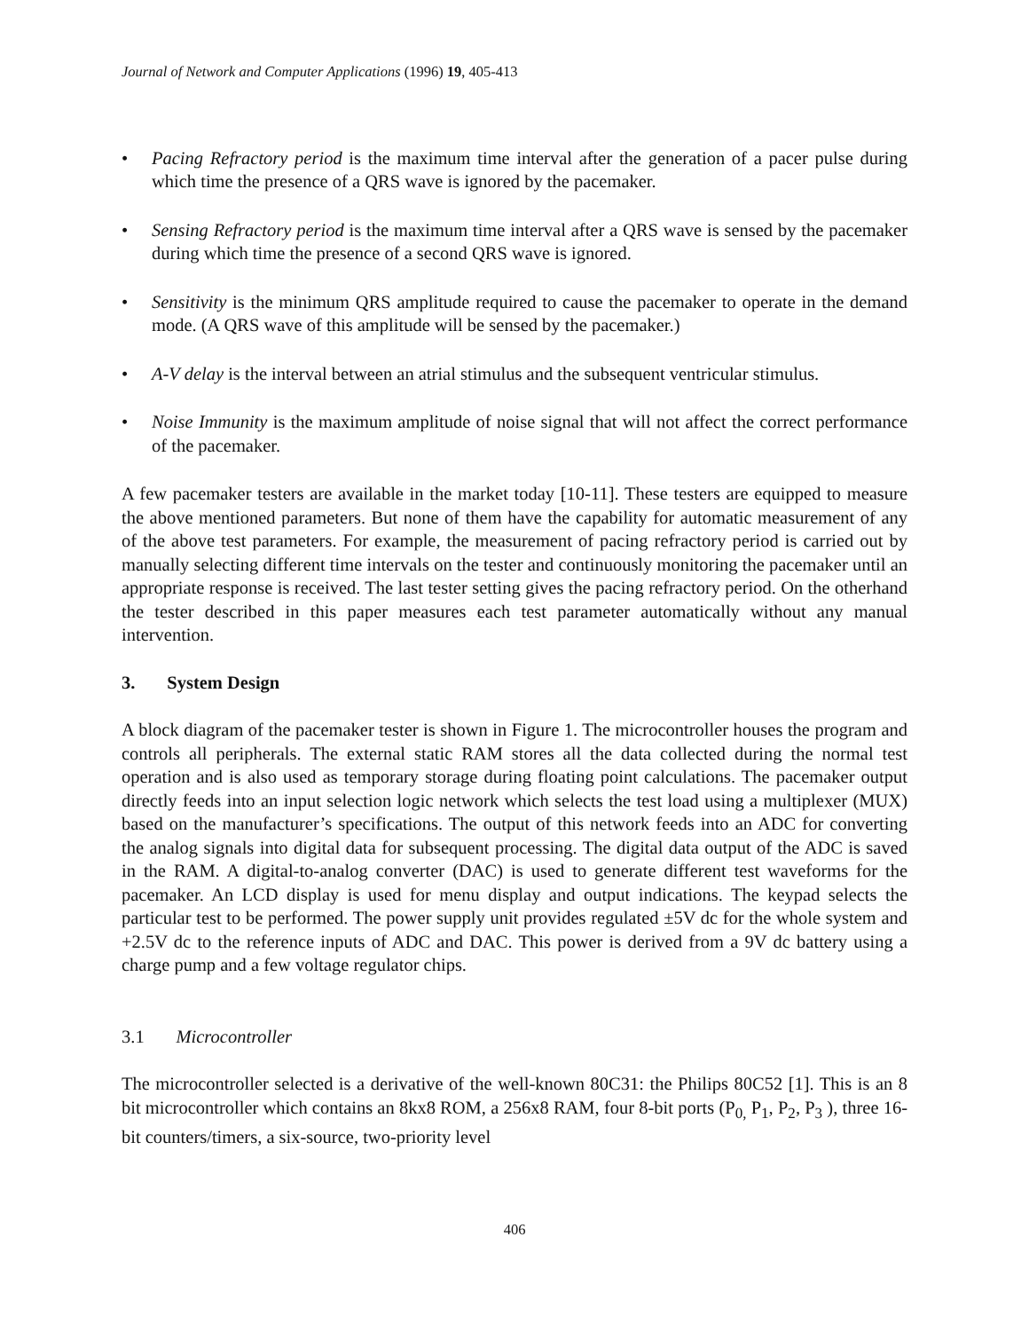Journal of Network and Computer Applications (1996) 19, 405-413
• Pacing Refractory period is the maximum time interval after the generation of a pacer pulse during which time the presence of a QRS wave is ignored by the pacemaker.
• Sensing Refractory period is the maximum time interval after a QRS wave is sensed by the pacemaker during which time the presence of a second QRS wave is ignored.
• Sensitivity is the minimum QRS amplitude required to cause the pacemaker to operate in the demand mode. (A QRS wave of this amplitude will be sensed by the pacemaker.)
• A-V delay is the interval between an atrial stimulus and the subsequent ventricular stimulus.
• Noise Immunity is the maximum amplitude of noise signal that will not affect the correct performance of the pacemaker.
A few pacemaker testers are available in the market today [10-11]. These testers are equipped to measure the above mentioned parameters. But none of them have the capability for automatic measurement of any of the above test parameters. For example, the measurement of pacing refractory period is carried out by manually selecting different time intervals on the tester and continuously monitoring the pacemaker until an appropriate response is received. The last tester setting gives the pacing refractory period. On the otherhand the tester described in this paper measures each test parameter automatically without any manual intervention.
3. System Design
A block diagram of the pacemaker tester is shown in Figure 1. The microcontroller houses the program and controls all peripherals. The external static RAM stores all the data collected during the normal test operation and is also used as temporary storage during floating point calculations. The pacemaker output directly feeds into an input selection logic network which selects the test load using a multiplexer (MUX) based on the manufacturer’s specifications. The output of this network feeds into an ADC for converting the analog signals into digital data for subsequent processing. The digital data output of the ADC is saved in the RAM. A digital-to-analog converter (DAC) is used to generate different test waveforms for the pacemaker. An LCD display is used for menu display and output indications. The keypad selects the particular test to be performed. The power supply unit provides regulated ±5V dc for the whole system and +2.5V dc to the reference inputs of ADC and DAC. This power is derived from a 9V dc battery using a charge pump and a few voltage regulator chips.
3.1 Microcontroller
The microcontroller selected is a derivative of the well-known 80C31: the Philips 80C52 [1]. This is an 8 bit microcontroller which contains an 8kx8 ROM, a 256x8 RAM, four 8-bit ports (P<sub>0,</sub> P<sub>1</sub>, P<sub>2</sub>, P<sub>3</sub> ), three 16-bit counters/timers, a six-source, two-priority level
406